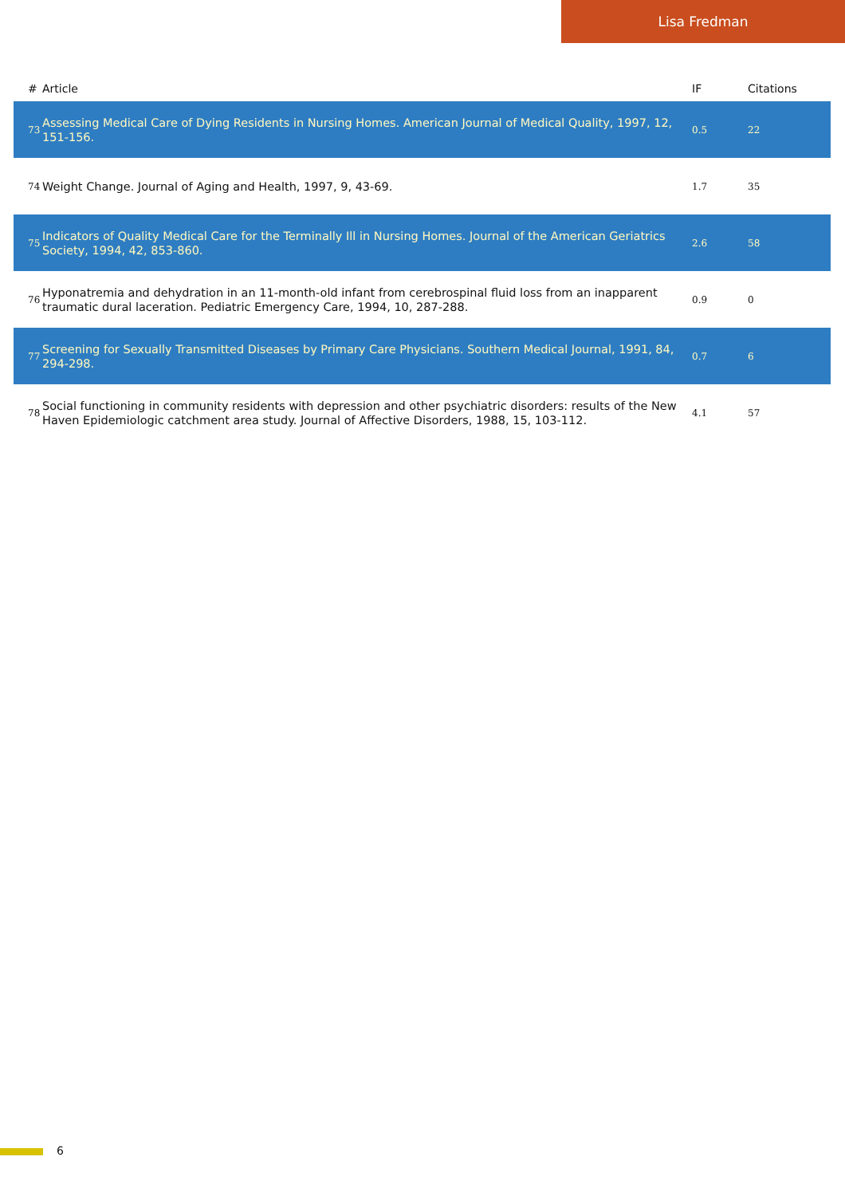Lisa Fredman
| # | Article | IF | Citations |
| --- | --- | --- | --- |
| 73 | Assessing Medical Care of Dying Residents in Nursing Homes. American Journal of Medical Quality, 1997, 12, 151-156. | 0.5 | 22 |
| 74 | Weight Change. Journal of Aging and Health, 1997, 9, 43-69. | 1.7 | 35 |
| 75 | Indicators of Quality Medical Care for the Terminally Ill in Nursing Homes. Journal of the American Geriatrics Society, 1994, 42, 853-860. | 2.6 | 58 |
| 76 | Hyponatremia and dehydration in an 11-month-old infant from cerebrospinal fluid loss from an inapparent traumatic dural laceration. Pediatric Emergency Care, 1994, 10, 287-288. | 0.9 | 0 |
| 77 | Screening for Sexually Transmitted Diseases by Primary Care Physicians. Southern Medical Journal, 1991, 84, 294-298. | 0.7 | 6 |
| 78 | Social functioning in community residents with depression and other psychiatric disorders: results of the New Haven Epidemiologic catchment area study. Journal of Affective Disorders, 1988, 15, 103-112. | 4.1 | 57 |
6